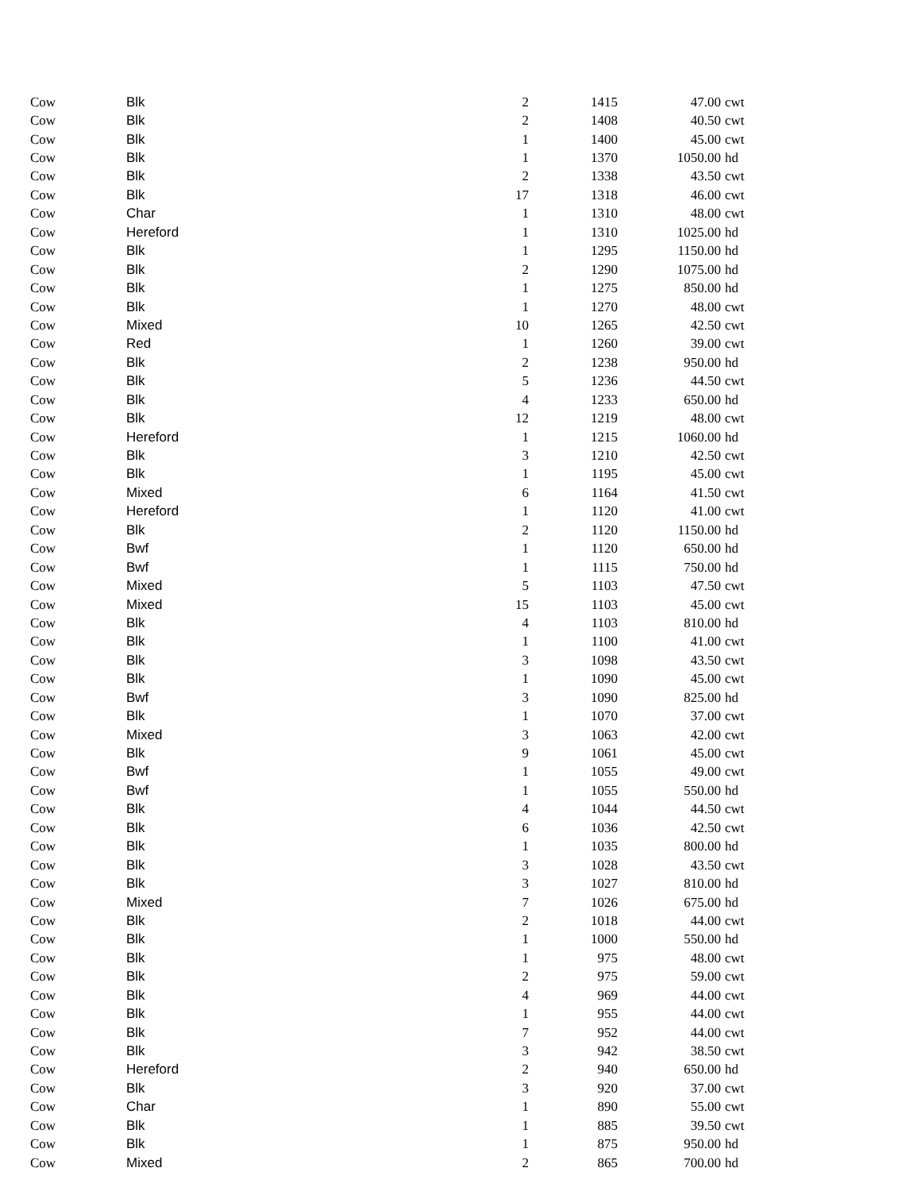| Cow | Blk | 2 | 1415 | 47.00 | cwt |
| Cow | Blk | 2 | 1408 | 40.50 | cwt |
| Cow | Blk | 1 | 1400 | 45.00 | cwt |
| Cow | Blk | 1 | 1370 | 1050.00 | hd |
| Cow | Blk | 2 | 1338 | 43.50 | cwt |
| Cow | Blk | 17 | 1318 | 46.00 | cwt |
| Cow | Char | 1 | 1310 | 48.00 | cwt |
| Cow | Hereford | 1 | 1310 | 1025.00 | hd |
| Cow | Blk | 1 | 1295 | 1150.00 | hd |
| Cow | Blk | 2 | 1290 | 1075.00 | hd |
| Cow | Blk | 1 | 1275 | 850.00 | hd |
| Cow | Blk | 1 | 1270 | 48.00 | cwt |
| Cow | Mixed | 10 | 1265 | 42.50 | cwt |
| Cow | Red | 1 | 1260 | 39.00 | cwt |
| Cow | Blk | 2 | 1238 | 950.00 | hd |
| Cow | Blk | 5 | 1236 | 44.50 | cwt |
| Cow | Blk | 4 | 1233 | 650.00 | hd |
| Cow | Blk | 12 | 1219 | 48.00 | cwt |
| Cow | Hereford | 1 | 1215 | 1060.00 | hd |
| Cow | Blk | 3 | 1210 | 42.50 | cwt |
| Cow | Blk | 1 | 1195 | 45.00 | cwt |
| Cow | Mixed | 6 | 1164 | 41.50 | cwt |
| Cow | Hereford | 1 | 1120 | 41.00 | cwt |
| Cow | Blk | 2 | 1120 | 1150.00 | hd |
| Cow | Bwf | 1 | 1120 | 650.00 | hd |
| Cow | Bwf | 1 | 1115 | 750.00 | hd |
| Cow | Mixed | 5 | 1103 | 47.50 | cwt |
| Cow | Mixed | 15 | 1103 | 45.00 | cwt |
| Cow | Blk | 4 | 1103 | 810.00 | hd |
| Cow | Blk | 1 | 1100 | 41.00 | cwt |
| Cow | Blk | 3 | 1098 | 43.50 | cwt |
| Cow | Blk | 1 | 1090 | 45.00 | cwt |
| Cow | Bwf | 3 | 1090 | 825.00 | hd |
| Cow | Blk | 1 | 1070 | 37.00 | cwt |
| Cow | Mixed | 3 | 1063 | 42.00 | cwt |
| Cow | Blk | 9 | 1061 | 45.00 | cwt |
| Cow | Bwf | 1 | 1055 | 49.00 | cwt |
| Cow | Bwf | 1 | 1055 | 550.00 | hd |
| Cow | Blk | 4 | 1044 | 44.50 | cwt |
| Cow | Blk | 6 | 1036 | 42.50 | cwt |
| Cow | Blk | 1 | 1035 | 800.00 | hd |
| Cow | Blk | 3 | 1028 | 43.50 | cwt |
| Cow | Blk | 3 | 1027 | 810.00 | hd |
| Cow | Mixed | 7 | 1026 | 675.00 | hd |
| Cow | Blk | 2 | 1018 | 44.00 | cwt |
| Cow | Blk | 1 | 1000 | 550.00 | hd |
| Cow | Blk | 1 | 975 | 48.00 | cwt |
| Cow | Blk | 2 | 975 | 59.00 | cwt |
| Cow | Blk | 4 | 969 | 44.00 | cwt |
| Cow | Blk | 1 | 955 | 44.00 | cwt |
| Cow | Blk | 7 | 952 | 44.00 | cwt |
| Cow | Blk | 3 | 942 | 38.50 | cwt |
| Cow | Hereford | 2 | 940 | 650.00 | hd |
| Cow | Blk | 3 | 920 | 37.00 | cwt |
| Cow | Char | 1 | 890 | 55.00 | cwt |
| Cow | Blk | 1 | 885 | 39.50 | cwt |
| Cow | Blk | 1 | 875 | 950.00 | hd |
| Cow | Mixed | 2 | 865 | 700.00 | hd |